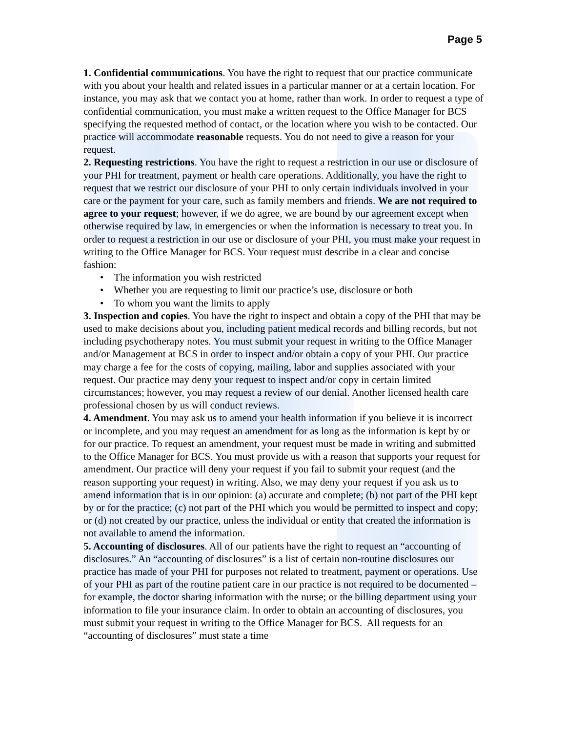Page 5
1. Confidential communications. You have the right to request that our practice communicate with you about your health and related issues in a particular manner or at a certain location. For instance, you may ask that we contact you at home, rather than work. In order to request a type of confidential communication, you must make a written request to the Office Manager for BCS specifying the requested method of contact, or the location where you wish to be contacted. Our practice will accommodate reasonable requests. You do not need to give a reason for your request.
2. Requesting restrictions. You have the right to request a restriction in our use or disclosure of your PHI for treatment, payment or health care operations. Additionally, you have the right to request that we restrict our disclosure of your PHI to only certain individuals involved in your care or the payment for your care, such as family members and friends. We are not required to agree to your request; however, if we do agree, we are bound by our agreement except when otherwise required by law, in emergencies or when the information is necessary to treat you. In order to request a restriction in our use or disclosure of your PHI, you must make your request in writing to the Office Manager for BCS. Your request must describe in a clear and concise fashion:
• The information you wish restricted
• Whether you are requesting to limit our practice’s use, disclosure or both
• To whom you want the limits to apply
3. Inspection and copies. You have the right to inspect and obtain a copy of the PHI that may be used to make decisions about you, including patient medical records and billing records, but not including psychotherapy notes. You must submit your request in writing to the Office Manager and/or Management at BCS in order to inspect and/or obtain a copy of your PHI. Our practice may charge a fee for the costs of copying, mailing, labor and supplies associated with your request. Our practice may deny your request to inspect and/or copy in certain limited circumstances; however, you may request a review of our denial. Another licensed health care professional chosen by us will conduct reviews.
4. Amendment. You may ask us to amend your health information if you believe it is incorrect or incomplete, and you may request an amendment for as long as the information is kept by or for our practice. To request an amendment, your request must be made in writing and submitted to the Office Manager for BCS. You must provide us with a reason that supports your request for amendment. Our practice will deny your request if you fail to submit your request (and the reason supporting your request) in writing. Also, we may deny your request if you ask us to amend information that is in our opinion: (a) accurate and complete; (b) not part of the PHI kept by or for the practice; (c) not part of the PHI which you would be permitted to inspect and copy; or (d) not created by our practice, unless the individual or entity that created the information is not available to amend the information.
5. Accounting of disclosures. All of our patients have the right to request an “accounting of disclosures.” An “accounting of disclosures” is a list of certain non-routine disclosures our practice has made of your PHI for purposes not related to treatment, payment or operations. Use of your PHI as part of the routine patient care in our practice is not required to be documented – for example, the doctor sharing information with the nurse; or the billing department using your information to file your insurance claim. In order to obtain an accounting of disclosures, you must submit your request in writing to the Office Manager for BCS. All requests for an “accounting of disclosures” must state a time